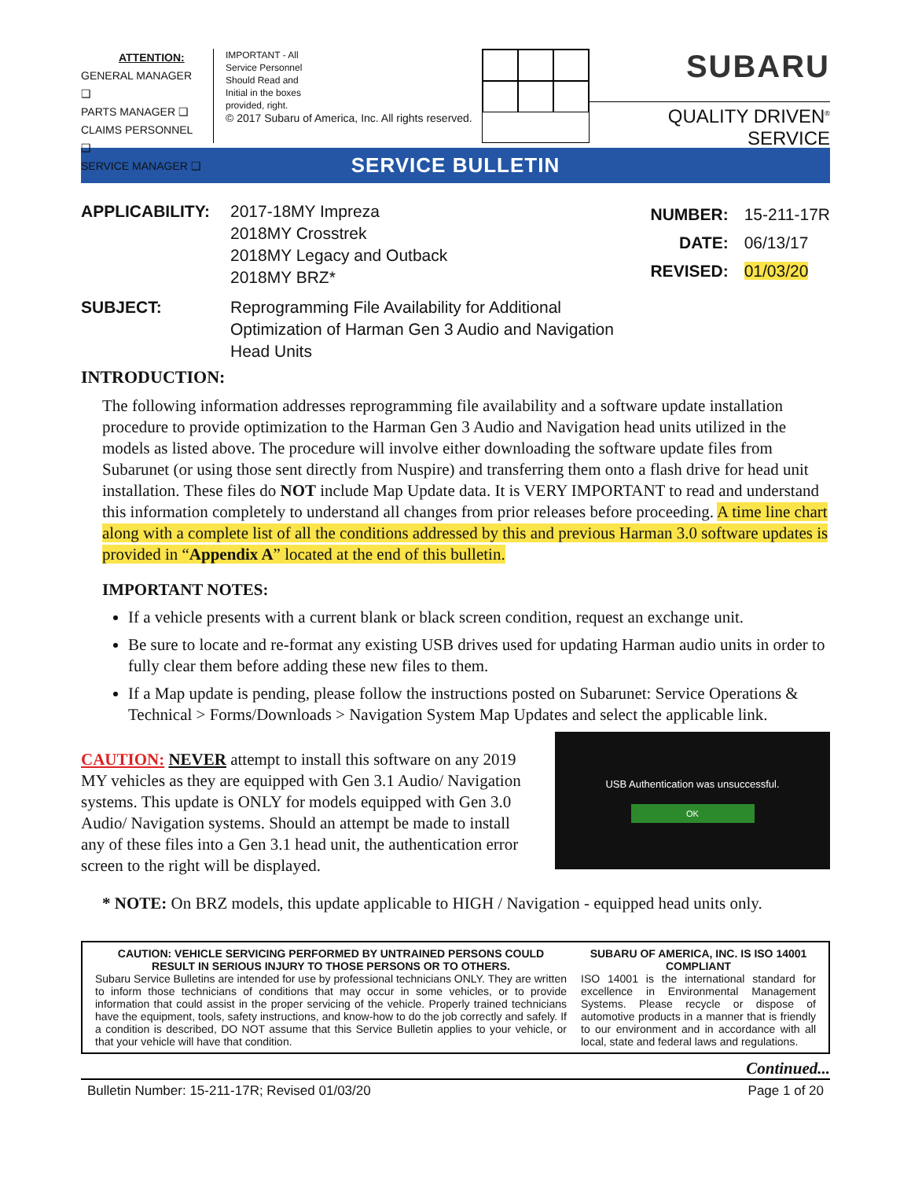ATTENTION:
GENERAL MANAGER ❑
PARTS MANAGER ❑
CLAIMS PERSONNEL ❑
SERVICE MANAGER ❑
IMPORTANT - All
Service Personnel
Should Read and
Initial in the boxes
provided, right.
© 2017 Subaru of America, Inc. All rights reserved.
SUBARU
QUALITY DRIVEN<sup>®</sup> SERVICE
SERVICE BULLETIN
APPLICABILITY: 2017-18MY Impreza
2018MY Crosstrek
2018MY Legacy and Outback
2018MY BRZ*
NUMBER:
DATE:
REVISED:
15-211-17R
06/13/17
01/03/20
SUBJECT: Reprogramming File Availability for Additional
Optimization of Harman Gen 3 Audio and Navigation
Head Units
INTRODUCTION:
The following information addresses reprogramming file availability and a software update installation procedure to provide optimization to the Harman Gen 3 Audio and Navigation head units utilized in the models as listed above. The procedure will involve either downloading the software update files from Subarunet (or using those sent directly from Nuspire) and transferring them onto a flash drive for head unit installation. These files do NOT include Map Update data. It is VERY IMPORTANT to read and understand this information completely to understand all changes from prior releases before proceeding. A time line chart along with a complete list of all the conditions addressed by this and previous Harman 3.0 software updates is provided in “Appendix A” located at the end of this bulletin.
IMPORTANT NOTES:
If a vehicle presents with a current blank or black screen condition, request an exchange unit.
Be sure to locate and re-format any existing USB drives used for updating Harman audio units in order to fully clear them before adding these new files to them.
If a Map update is pending, please follow the instructions posted on Subarunet: Service Operations & Technical > Forms/Downloads > Navigation System Map Updates and select the applicable link.
CAUTION: NEVER attempt to install this software on any 2019 MY vehicles as they are equipped with Gen 3.1 Audio/ Navigation systems. This update is ONLY for models equipped with Gen 3.0 Audio/ Navigation systems. Should an attempt be made to install any of these files into a Gen 3.1 head unit, the authentication error screen to the right will be displayed.
USB Authentication was unsuccessful.
OK
* NOTE: On BRZ models, this update applicable to HIGH / Navigation - equipped head units only.
CAUTION: VEHICLE SERVICING PERFORMED BY UNTRAINED PERSONS COULD RESULT IN SERIOUS INJURY TO THOSE PERSONS OR TO OTHERS.
Subaru Service Bulletins are intended for use by professional technicians ONLY. They are written to inform those technicians of conditions that may occur in some vehicles, or to provide information that could assist in the proper servicing of the vehicle. Properly trained technicians have the equipment, tools, safety instructions, and know-how to do the job correctly and safely. If a condition is described, DO NOT assume that this Service Bulletin applies to your vehicle, or that your vehicle will have that condition.
SUBARU OF AMERICA, INC. IS ISO 14001 COMPLIANT
ISO 14001 is the international standard for excellence in Environmental Management Systems. Please recycle or dispose of automotive products in a manner that is friendly to our environment and in accordance with all local, state and federal laws and regulations.
Continued...
Bulletin Number: 15-211-17R; Revised 01/03/20 Page 1 of 20